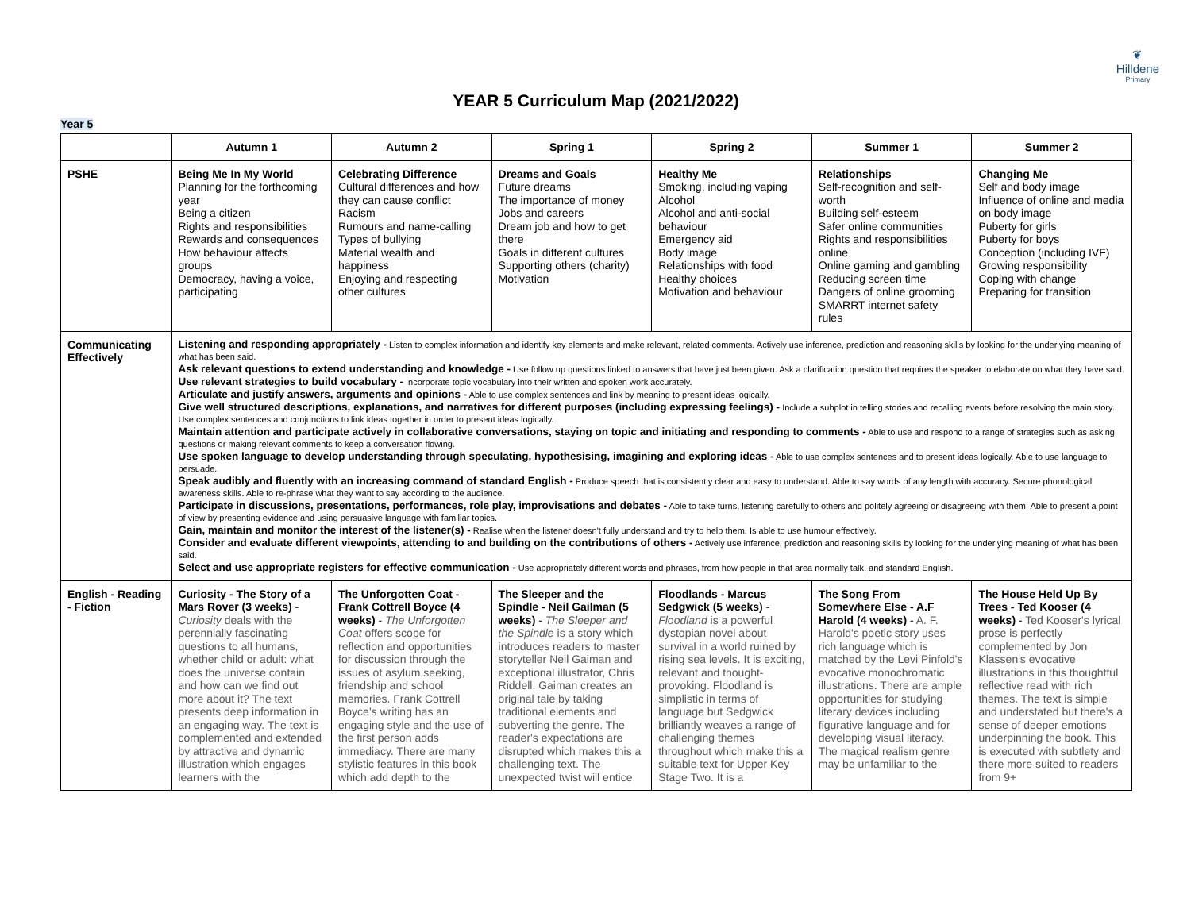❦
Hilldene
Primary
YEAR 5 Curriculum Map (2021/2022)
Year 5
| | Autumn 1 | Autumn 2 | Spring 1 | Spring 2 | Summer 1 | Summer 2 |
| --- | --- | --- | --- | --- | --- | --- |
| PSHE | Being Me In My World Planning for the forthcoming year Being a citizen Rights and responsibilities Rewards and consequences How behaviour affects groups Democracy, having a voice, participating | Celebrating Difference Cultural differences and how they can cause conflict Racism Rumours and name-calling Types of bullying Material wealth and happiness Enjoying and respecting other cultures | Dreams and Goals Future dreams The importance of money Jobs and careers Dream job and how to get there Goals in different cultures Supporting others (charity) Motivation | Healthy Me Smoking, including vaping Alcohol Alcohol and anti-social behaviour Emergency aid Body image Relationships with food Healthy choices Motivation and behaviour | Relationships Self-recognition and self-worth Building self-esteem Safer online communities Rights and responsibilities online Online gaming and gambling Reducing screen time Dangers of online grooming SMARRT internet safety rules | Changing Me Self and body image Influence of online and media on body image Puberty for girls Puberty for boys Conception (including IVF) Growing responsibility Coping with change Preparing for transition |
| Communicating Effectively | Listening and responding appropriately - Listen to complex information and identify key elements and make relevant, related comments. Actively use inference, prediction and reasoning skills by looking for the underlying meaning of what has been said. Ask relevant questions to extend understanding and knowledge - Use follow up questions linked to answers that have just been given. Ask a clarification question that requires the speaker to elaborate on what they have said. Use relevant strategies to build vocabulary - Incorporate topic vocabulary into their written and spoken work accurately. Articulate and justify answers, arguments and opinions - Able to use complex sentences and link by meaning to present ideas logically. Give well structured descriptions, explanations, and narratives for different purposes (including expressing feelings) - Include a subplot in telling stories and recalling events before resolving the main story. Use complex sentences and conjunctions to link ideas together in order to present ideas logically. Maintain attention and participate actively in collaborative conversations, staying on topic and initiating and responding to comments - Able to use and respond to a range of strategies such as asking questions or making relevant comments to keep a conversation flowing. Use spoken language to develop understanding through speculating, hypothesising, imagining and exploring ideas - Able to use complex sentences and to present ideas logically. Able to use language to persuade. Speak audibly and fluently with an increasing command of standard English - Produce speech that is consistently clear and easy to understand. Able to say words of any length with accuracy. Secure phonological awareness skills. Able to re-phrase what they want to say according to the audience. Participate in discussions, presentations, performances, role play, improvisations and debates - Able to take turns, listening carefully to others and politely agreeing or disagreeing with them. Able to present a point of view by presenting evidence and using persuasive language with familiar topics. Gain, maintain and monitor the interest of the listener(s) - Realise when the listener doesn't fully understand and try to help them. Is able to use humour effectively. Consider and evaluate different viewpoints, attending to and building on the contributions of others - Actively use inference, prediction and reasoning skills by looking for the underlying meaning of what has been said. Select and use appropriate registers for effective communication - Use appropriately different words and phrases, from how people in that area normally talk, and standard English. | | | | | |
| English - Reading - Fiction | Curiosity - The Story of a Mars Rover (3 weeks) - Curiosity deals with the perennially fascinating questions to all humans, whether child or adult: what does the universe contain and how can we find out more about it? The text presents deep information in an engaging way. The text is complemented and extended by attractive and dynamic illustration which engages learners with the | The Unforgotten Coat - Frank Cottrell Boyce (4 weeks) - The Unforgotten Coat offers scope for reflection and opportunities for discussion through the issues of asylum seeking, friendship and school memories. Frank Cottrell Boyce's writing has an engaging style and the use of the first person adds immediacy. There are many stylistic features in this book which add depth to the | The Sleeper and the Spindle - Neil Gailman (5 weeks) - The Sleeper and the Spindle is a story which introduces readers to master storyteller Neil Gaiman and exceptional illustrator, Chris Riddell. Gaiman creates an original tale by taking traditional elements and subverting the genre. The reader's expectations are disrupted which makes this a challenging text. The unexpected twist will entice | Floodlands - Marcus Sedgwick (5 weeks) - Floodland is a powerful dystopian novel about survival in a world ruined by rising sea levels. It is exciting, relevant and thought-provoking. Floodland is simplistic in terms of language but Sedgwick brilliantly weaves a range of challenging themes throughout which make this a suitable text for Upper Key Stage Two. It is a | The Song From Somewhere Else - A.F Harold (4 weeks) - A. F. Harold's poetic story uses rich language which is matched by the Levi Pinfold's evocative monochromatic illustrations. There are ample opportunities for studying literary devices including figurative language and for developing visual literacy. The magical realism genre may be unfamiliar to the | The House Held Up By Trees - Ted Kooser (4 weeks) - Ted Kooser's lyrical prose is perfectly complemented by Jon Klassen's evocative illustrations in this thoughtful reflective read with rich themes. The text is simple and understated but there's a sense of deeper emotions underpinning the book. This is executed with subtlety and there more suited to readers from 9+ |